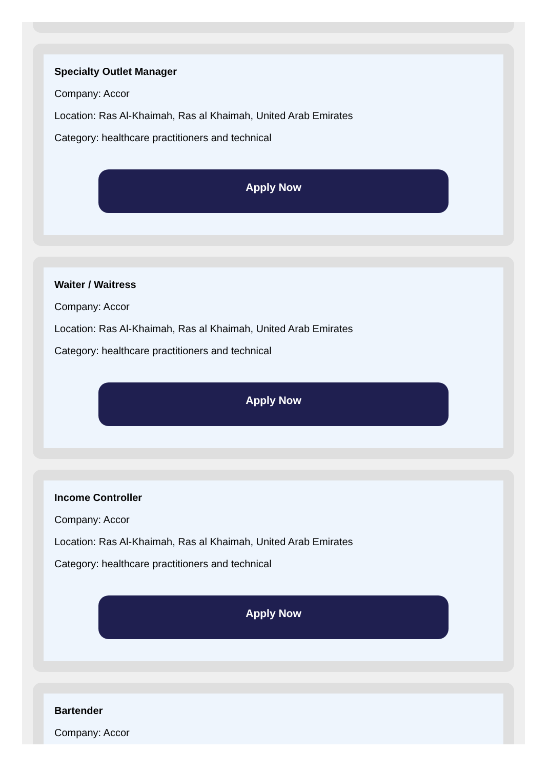Specialty Outlet Manager
Company: Accor
Location: Ras Al-Khaimah, Ras al Khaimah, United Arab Emirates
Category: healthcare practitioners and technical
Apply Now
Waiter / Waitress
Company: Accor
Location: Ras Al-Khaimah, Ras al Khaimah, United Arab Emirates
Category: healthcare practitioners and technical
Apply Now
Income Controller
Company: Accor
Location: Ras Al-Khaimah, Ras al Khaimah, United Arab Emirates
Category: healthcare practitioners and technical
Apply Now
Bartender
Company: Accor